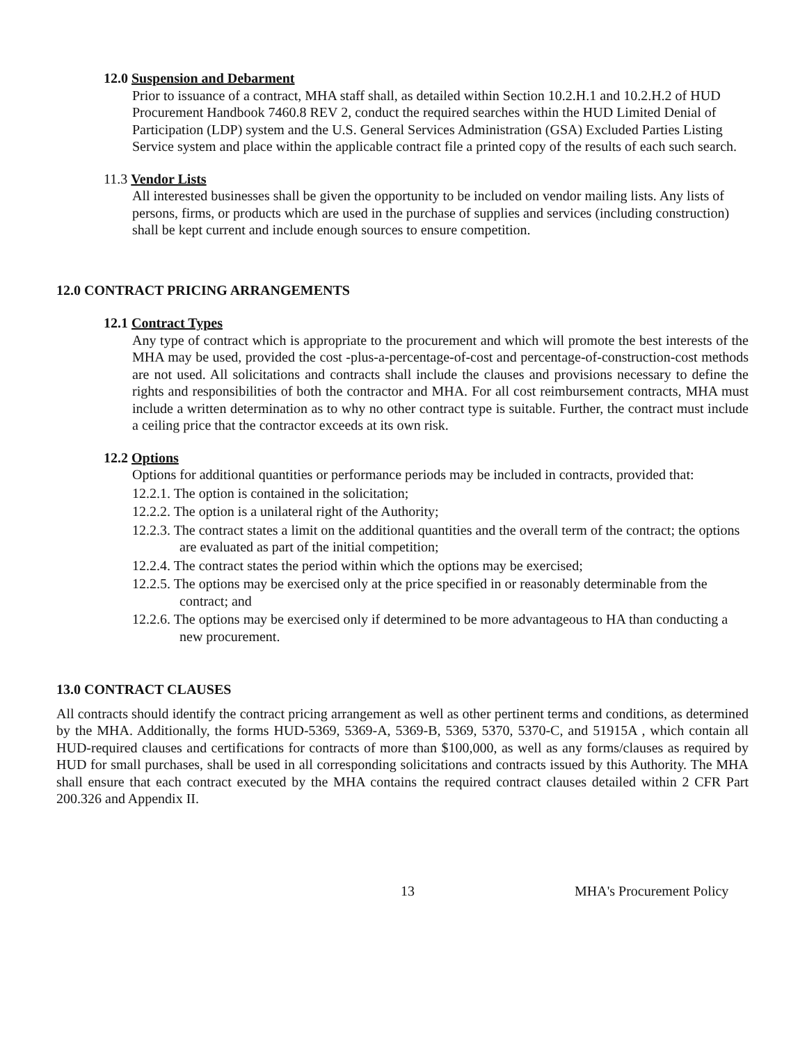12.0 Suspension and Debarment
Prior to issuance of a contract, MHA staff shall, as detailed within Section 10.2.H.1 and 10.2.H.2 of HUD Procurement Handbook 7460.8 REV 2, conduct the required searches within the HUD Limited Denial of Participation (LDP) system and the U.S. General Services Administration (GSA) Excluded Parties Listing Service system and place within the applicable contract file a printed copy of the results of each such search.
11.3 Vendor Lists
All interested businesses shall be given the opportunity to be included on vendor mailing lists. Any lists of persons, firms, or products which are used in the purchase of supplies and services (including construction) shall be kept current and include enough sources to ensure competition.
12.0 CONTRACT PRICING ARRANGEMENTS
12.1 Contract Types
Any type of contract which is appropriate to the procurement and which will promote the best interests of the MHA may be used, provided the cost -plus-a-percentage-of-cost and percentage-of-construction-cost methods are not used. All solicitations and contracts shall include the clauses and provisions necessary to define the rights and responsibilities of both the contractor and MHA. For all cost reimbursement contracts, MHA must include a written determination as to why no other contract type is suitable. Further, the contract must include a ceiling price that the contractor exceeds at its own risk.
12.2 Options
Options for additional quantities or performance periods may be included in contracts, provided that:
12.2.1. The option is contained in the solicitation;
12.2.2. The option is a unilateral right of the Authority;
12.2.3. The contract states a limit on the additional quantities and the overall term of the contract; the options are evaluated as part of the initial competition;
12.2.4. The contract states the period within which the options may be exercised;
12.2.5. The options may be exercised only at the price specified in or reasonably determinable from the contract; and
12.2.6. The options may be exercised only if determined to be more advantageous to HA than conducting a new procurement.
13.0 CONTRACT CLAUSES
All contracts should identify the contract pricing arrangement as well as other pertinent terms and conditions, as determined by the MHA. Additionally, the forms HUD-5369, 5369-A, 5369-B, 5369, 5370, 5370-C, and 51915A , which contain all HUD-required clauses and certifications for contracts of more than $100,000, as well as any forms/clauses as required by HUD for small purchases, shall be used in all corresponding solicitations and contracts issued by this Authority. The MHA shall ensure that each contract executed by the MHA contains the required contract clauses detailed within 2 CFR Part 200.326 and Appendix II.
13 MHA's Procurement Policy